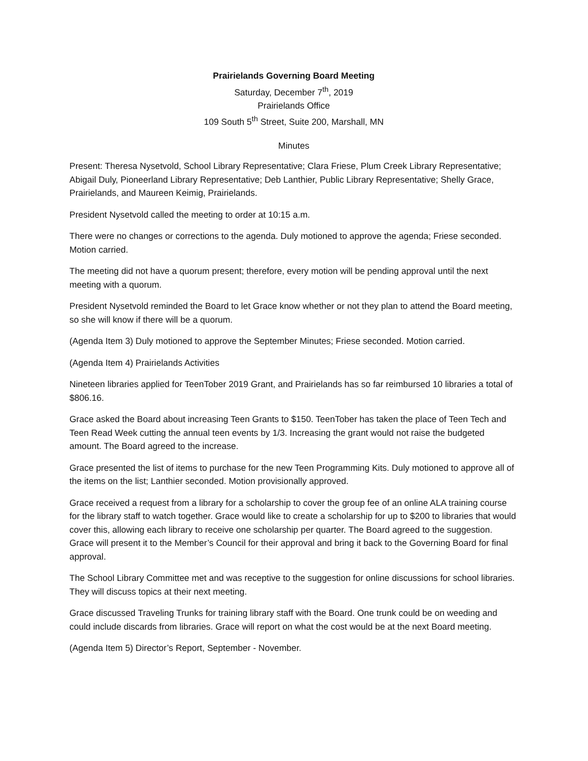Prairielands Governing Board Meeting
Saturday, December 7<sup>th</sup>, 2019
Prairielands Office
109 South 5<sup>th</sup> Street, Suite 200, Marshall, MN
Minutes
Present: Theresa Nysetvold, School Library Representative; Clara Friese, Plum Creek Library Representative; Abigail Duly, Pioneerland Library Representative; Deb Lanthier, Public Library Representative; Shelly Grace, Prairielands, and Maureen Keimig, Prairielands.
President Nysetvold called the meeting to order at 10:15 a.m.
There were no changes or corrections to the agenda. Duly motioned to approve the agenda; Friese seconded. Motion carried.
The meeting did not have a quorum present; therefore, every motion will be pending approval until the next meeting with a quorum.
President Nysetvold reminded the Board to let Grace know whether or not they plan to attend the Board meeting, so she will know if there will be a quorum.
(Agenda Item 3) Duly motioned to approve the September Minutes; Friese seconded. Motion carried.
(Agenda Item 4) Prairielands Activities
Nineteen libraries applied for TeenTober 2019 Grant, and Prairielands has so far reimbursed 10 libraries a total of $806.16.
Grace asked the Board about increasing Teen Grants to $150. TeenTober has taken the place of Teen Tech and Teen Read Week cutting the annual teen events by 1/3. Increasing the grant would not raise the budgeted amount. The Board agreed to the increase.
Grace presented the list of items to purchase for the new Teen Programming Kits. Duly motioned to approve all of the items on the list; Lanthier seconded. Motion provisionally approved.
Grace received a request from a library for a scholarship to cover the group fee of an online ALA training course for the library staff to watch together. Grace would like to create a scholarship for up to $200 to libraries that would cover this, allowing each library to receive one scholarship per quarter. The Board agreed to the suggestion. Grace will present it to the Member’s Council for their approval and bring it back to the Governing Board for final approval.
The School Library Committee met and was receptive to the suggestion for online discussions for school libraries. They will discuss topics at their next meeting.
Grace discussed Traveling Trunks for training library staff with the Board. One trunk could be on weeding and could include discards from libraries. Grace will report on what the cost would be at the next Board meeting.
(Agenda Item 5) Director’s Report, September - November.